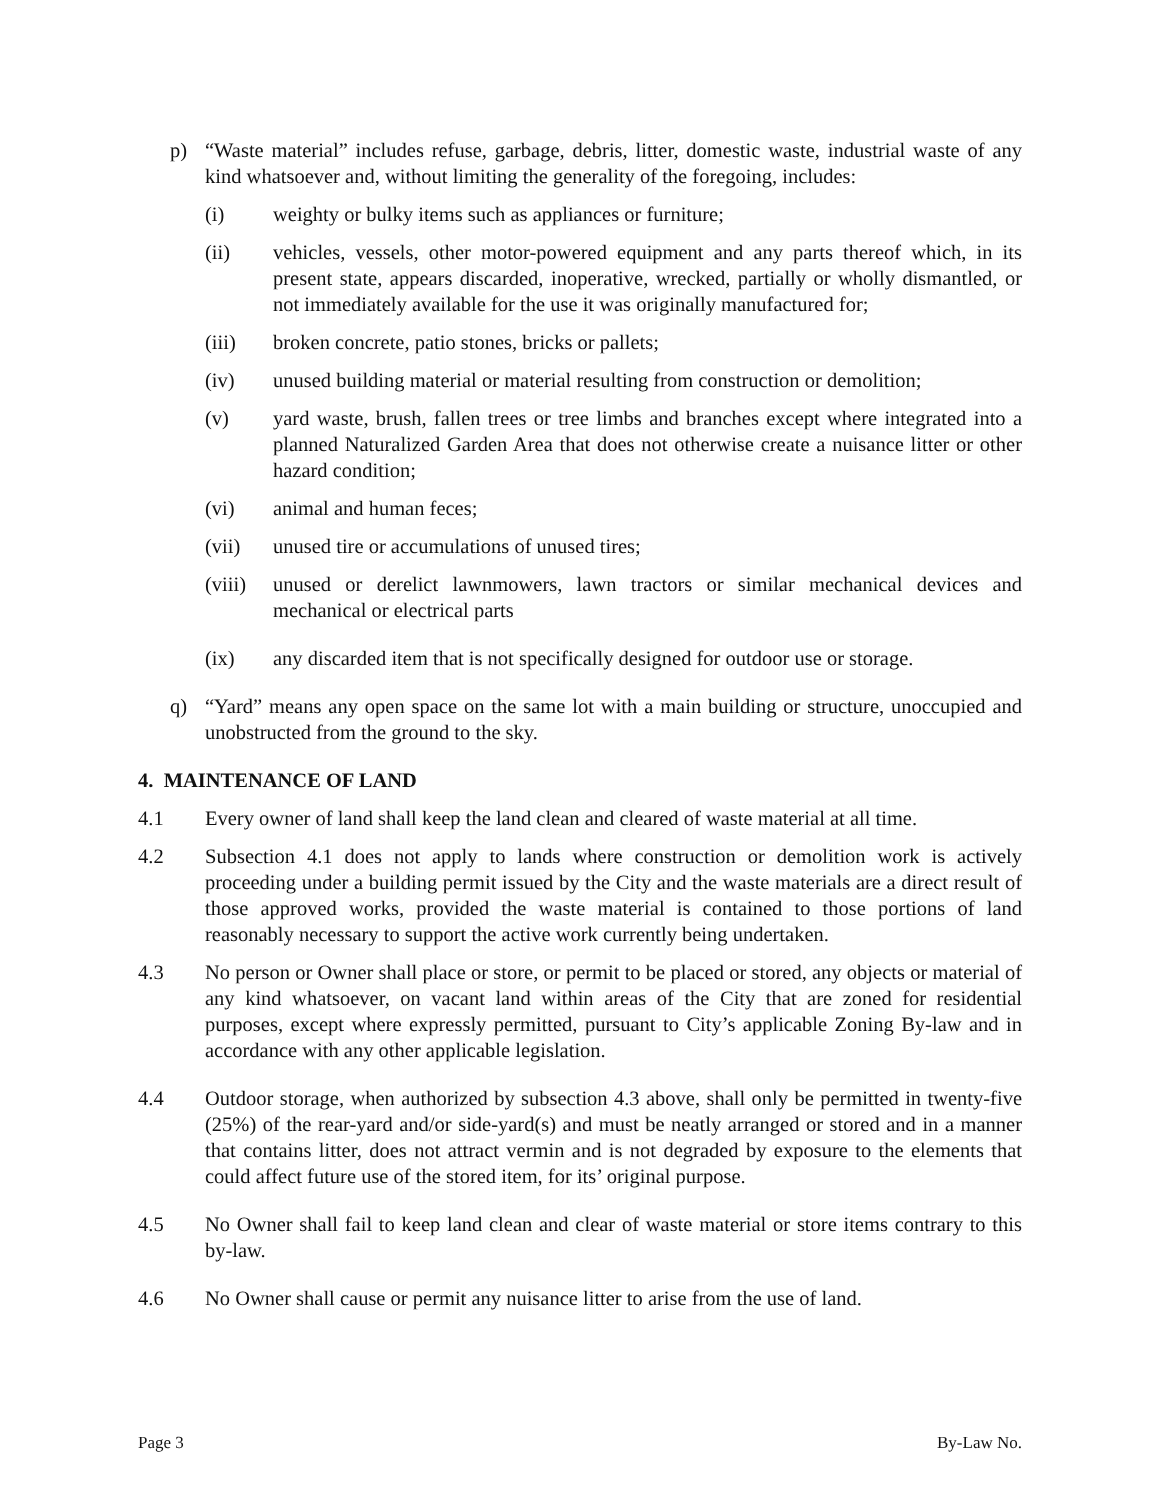p) “Waste material” includes refuse, garbage, debris, litter, domestic waste, industrial waste of any kind whatsoever and, without limiting the generality of the foregoing, includes:
(i) weighty or bulky items such as appliances or furniture;
(ii) vehicles, vessels, other motor-powered equipment and any parts thereof which, in its present state, appears discarded, inoperative, wrecked, partially or wholly dismantled, or not immediately available for the use it was originally manufactured for;
(iii) broken concrete, patio stones, bricks or pallets;
(iv) unused building material or material resulting from construction or demolition;
(v) yard waste, brush, fallen trees or tree limbs and branches except where integrated into a planned Naturalized Garden Area that does not otherwise create a nuisance litter or other hazard condition;
(vi) animal and human feces;
(vii) unused tire or accumulations of unused tires;
(viii) unused or derelict lawnmowers, lawn tractors or similar mechanical devices and mechanical or electrical parts
(ix) any discarded item that is not specifically designed for outdoor use or storage.
q) “Yard” means any open space on the same lot with a main building or structure, unoccupied and unobstructed from the ground to the sky.
4. MAINTENANCE OF LAND
4.1 Every owner of land shall keep the land clean and cleared of waste material at all time.
4.2 Subsection 4.1 does not apply to lands where construction or demolition work is actively proceeding under a building permit issued by the City and the waste materials are a direct result of those approved works, provided the waste material is contained to those portions of land reasonably necessary to support the active work currently being undertaken.
4.3 No person or Owner shall place or store, or permit to be placed or stored, any objects or material of any kind whatsoever, on vacant land within areas of the City that are zoned for residential purposes, except where expressly permitted, pursuant to City’s applicable Zoning By-law and in accordance with any other applicable legislation.
4.4 Outdoor storage, when authorized by subsection 4.3 above, shall only be permitted in twenty-five (25%) of the rear-yard and/or side-yard(s) and must be neatly arranged or stored and in a manner that contains litter, does not attract vermin and is not degraded by exposure to the elements that could affect future use of the stored item, for its’ original purpose.
4.5 No Owner shall fail to keep land clean and clear of waste material or store items contrary to this by-law.
4.6 No Owner shall cause or permit any nuisance litter to arise from the use of land.
Page 3 By-Law No.